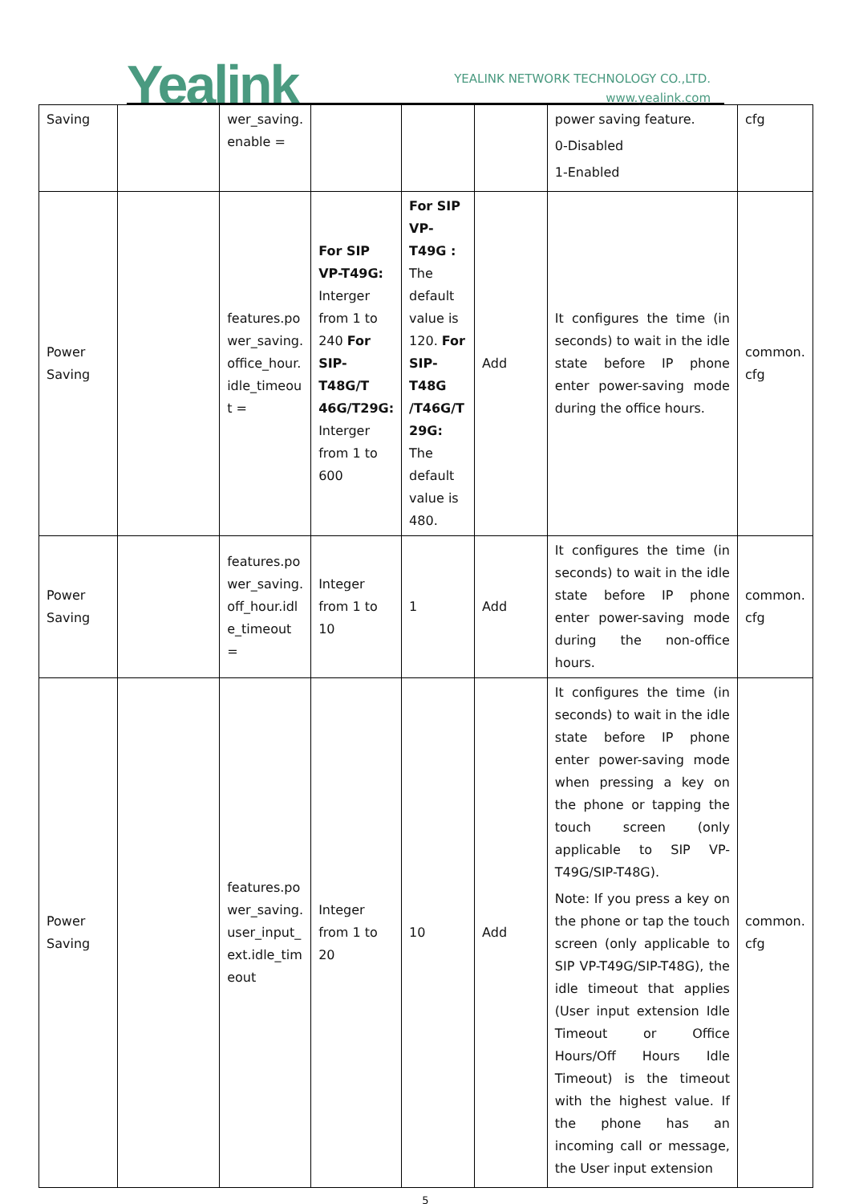Yealink
YEALINK NETWORK TECHNOLOGY CO.,LTD.
www.yealink.com
| Saving | | wer_saving. enable = | | | | power saving feature. 0-Disabled 1-Enabled | cfg |
| Power Saving | | features.po wer_saving. office_hour. idle_timeou t = | For SIP VP-T49G: Interger from 1 to 240 For SIP-T48G/T 46G/T29G: Interger from 1 to 600 | For SIP VP-T49G : The default value is 120. For SIP-T48G /T46G/T 29G: The default value is 480. | Add | It configures the time (in seconds) to wait in the idle state before IP phone enter power-saving mode during the office hours. | common. cfg |
| Power Saving | | features.po wer_saving. off_hour.idl e_timeout = | Integer from 1 to 10 | 1 | Add | It configures the time (in seconds) to wait in the idle state before IP phone enter power-saving mode during the non-office hours. | common. cfg |
| Power Saving | | features.po wer_saving. user_input_ ext.idle_tim eout | Integer from 1 to 20 | 10 | Add | It configures the time (in seconds) to wait in the idle state before IP phone enter power-saving mode when pressing a key on the phone or tapping the touch screen (only applicable to SIP VP-T49G/SIP-T48G). Note: If you press a key on the phone or tap the touch screen (only applicable to SIP VP-T49G/SIP-T48G), the idle timeout that applies (User input extension Idle Timeout or Office Hours/Off Hours Idle Timeout) is the timeout with the highest value. If the phone has an incoming call or message, the User input extension | common. cfg |
5